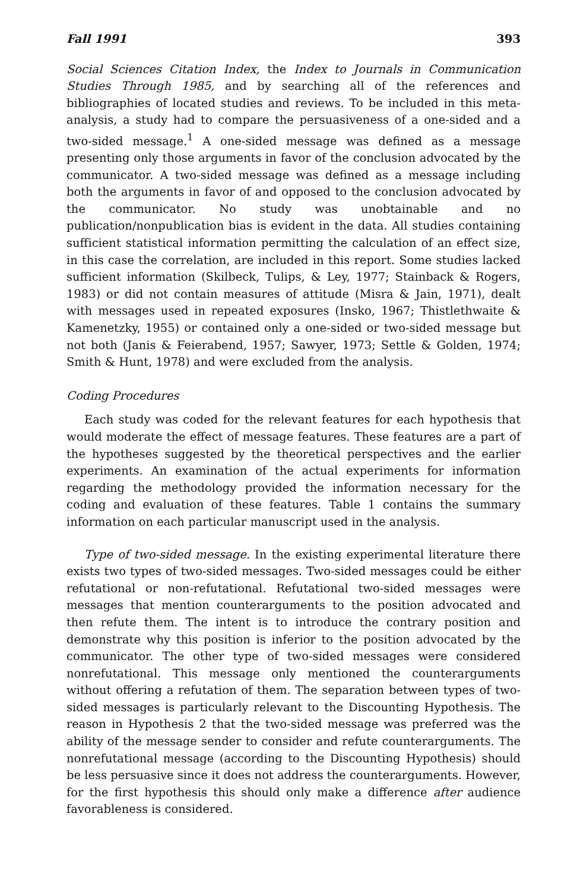Fall 1991 393
Social Sciences Citation Index, the Index to Journals in Communication Studies Through 1985, and by searching all of the references and bibliographies of located studies and reviews. To be included in this meta-analysis, a study had to compare the persuasiveness of a one-sided and a two-sided message.<sup>1</sup> A one-sided message was defined as a message presenting only those arguments in favor of the conclusion advocated by the communicator. A two-sided message was defined as a message including both the arguments in favor of and opposed to the conclusion advocated by the communicator. No study was unobtainable and no publication/nonpublication bias is evident in the data. All studies containing sufficient statistical information permitting the calculation of an effect size, in this case the correlation, are included in this report. Some studies lacked sufficient information (Skilbeck, Tulips, & Ley, 1977; Stainback & Rogers, 1983) or did not contain measures of attitude (Misra & Jain, 1971), dealt with messages used in repeated exposures (Insko, 1967; Thistlethwaite & Kamenetzky, 1955) or contained only a one-sided or two-sided message but not both (Janis & Feierabend, 1957; Sawyer, 1973; Settle & Golden, 1974; Smith & Hunt, 1978) and were excluded from the analysis.
Coding Procedures
Each study was coded for the relevant features for each hypothesis that would moderate the effect of message features. These features are a part of the hypotheses suggested by the theoretical perspectives and the earlier experiments. An examination of the actual experiments for information regarding the methodology provided the information necessary for the coding and evaluation of these features. Table 1 contains the summary information on each particular manuscript used in the analysis.
Type of two-sided message. In the existing experimental literature there exists two types of two-sided messages. Two-sided messages could be either refutational or non-refutational. Refutational two-sided messages were messages that mention counterarguments to the position advocated and then refute them. The intent is to introduce the contrary position and demonstrate why this position is inferior to the position advocated by the communicator. The other type of two-sided messages were considered nonrefutational. This message only mentioned the counterarguments without offering a refutation of them. The separation between types of two-sided messages is particularly relevant to the Discounting Hypothesis. The reason in Hypothesis 2 that the two-sided message was preferred was the ability of the message sender to consider and refute counterarguments. The nonrefutational message (according to the Discounting Hypothesis) should be less persuasive since it does not address the counterarguments. However, for the first hypothesis this should only make a difference after audience favorableness is considered.